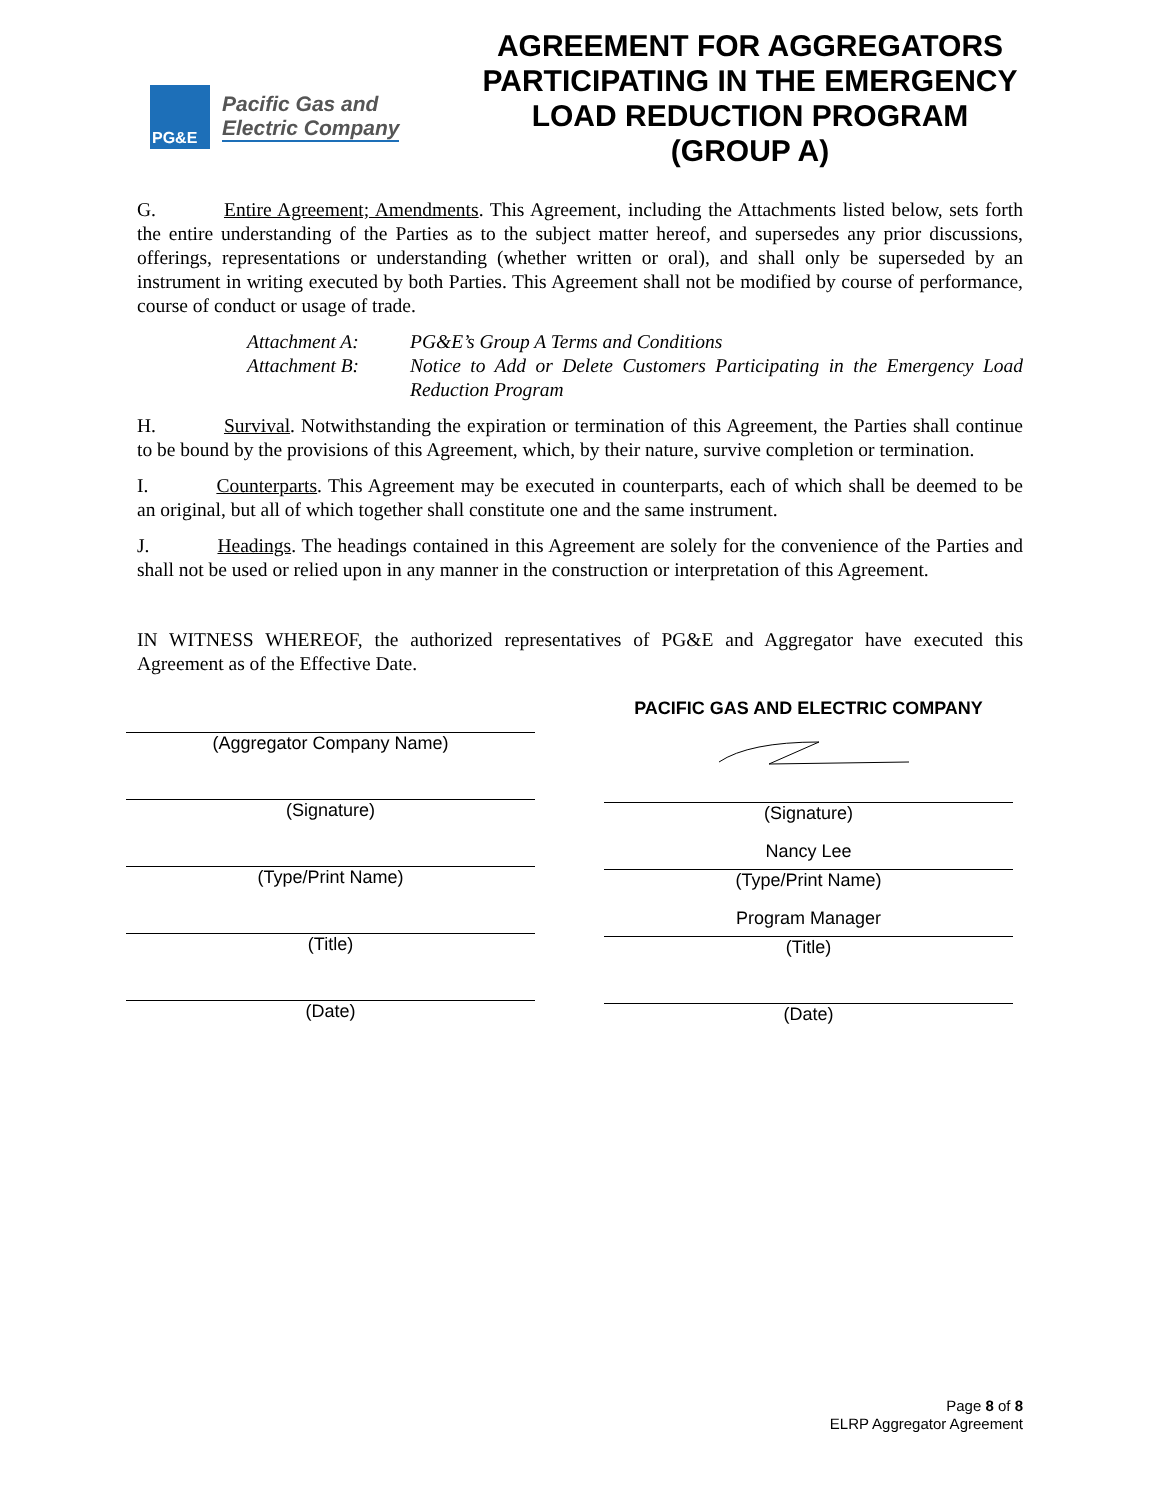PG&E
Pacific Gas and
Electric Company
AGREEMENT FOR AGGREGATORS PARTICIPATING IN THE EMERGENCY LOAD REDUCTION PROGRAM (GROUP A)
G. Entire Agreement; Amendments. This Agreement, including the Attachments listed below, sets forth the entire understanding of the Parties as to the subject matter hereof, and supersedes any prior discussions, offerings, representations or understanding (whether written or oral), and shall only be superseded by an instrument in writing executed by both Parties. This Agreement shall not be modified by course of performance, course of conduct or usage of trade.
Attachment A: PG&E’s Group A Terms and Conditions Attachment B: Notice to Add or Delete Customers Participating in the Emergency Load Reduction Program
H. Survival. Notwithstanding the expiration or termination of this Agreement, the Parties shall continue to be bound by the provisions of this Agreement, which, by their nature, survive completion or termination.
I. Counterparts. This Agreement may be executed in counterparts, each of which shall be deemed to be an original, but all of which together shall constitute one and the same instrument.
J. Headings. The headings contained in this Agreement are solely for the convenience of the Parties and shall not be used or relied upon in any manner in the construction or interpretation of this Agreement.
IN WITNESS WHEREOF, the authorized representatives of PG&E and Aggregator have executed this Agreement as of the Effective Date.
(Aggregator Company Name)
(Signature)
(Type/Print Name)
(Title)
(Date)
PACIFIC GAS AND ELECTRIC COMPANY
(Signature)
Nancy Lee
(Type/Print Name)
Program Manager
(Title)
(Date)
Page 8 of 8
ELRP Aggregator Agreement